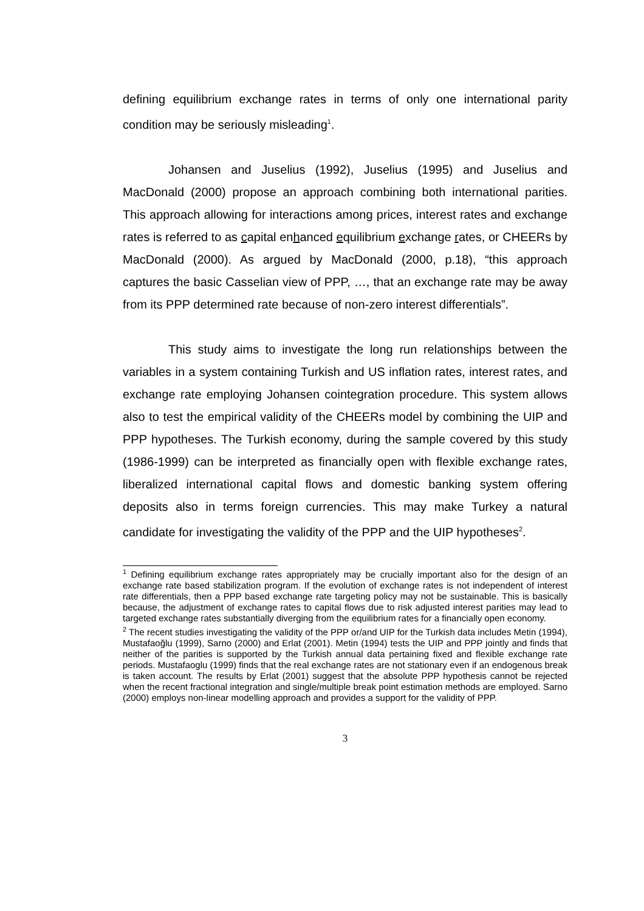defining equilibrium exchange rates in terms of only one international parity condition may be seriously misleading<sup>1</sup>.
Johansen and Juselius (1992), Juselius (1995) and Juselius and MacDonald (2000) propose an approach combining both international parities. This approach allowing for interactions among prices, interest rates and exchange rates is referred to as capital enhanced equilibrium exchange rates, or CHEERs by MacDonald (2000). As argued by MacDonald (2000, p.18), “this approach captures the basic Casselian view of PPP, …, that an exchange rate may be away from its PPP determined rate because of non-zero interest differentials”.
This study aims to investigate the long run relationships between the variables in a system containing Turkish and US inflation rates, interest rates, and exchange rate employing Johansen cointegration procedure. This system allows also to test the empirical validity of the CHEERs model by combining the UIP and PPP hypotheses. The Turkish economy, during the sample covered by this study (1986-1999) can be interpreted as financially open with flexible exchange rates, liberalized international capital flows and domestic banking system offering deposits also in terms foreign currencies. This may make Turkey a natural candidate for investigating the validity of the PPP and the UIP hypotheses<sup>2</sup>.
<sup>1</sup> Defining equilibrium exchange rates appropriately may be crucially important also for the design of an exchange rate based stabilization program. If the evolution of exchange rates is not independent of interest rate differentials, then a PPP based exchange rate targeting policy may not be sustainable. This is basically because, the adjustment of exchange rates to capital flows due to risk adjusted interest parities may lead to targeted exchange rates substantially diverging from the equilibrium rates for a financially open economy.
<sup>2</sup> The recent studies investigating the validity of the PPP or/and UIP for the Turkish data includes Metin (1994), Mustafaoğlu (1999), Sarno (2000) and Erlat (2001). Metin (1994) tests the UIP and PPP jointly and finds that neither of the parities is supported by the Turkish annual data pertaining fixed and flexible exchange rate periods. Mustafaoglu (1999) finds that the real exchange rates are not stationary even if an endogenous break is taken account. The results by Erlat (2001) suggest that the absolute PPP hypothesis cannot be rejected when the recent fractional integration and single/multiple break point estimation methods are employed. Sarno (2000) employs non-linear modelling approach and provides a support for the validity of PPP.
3